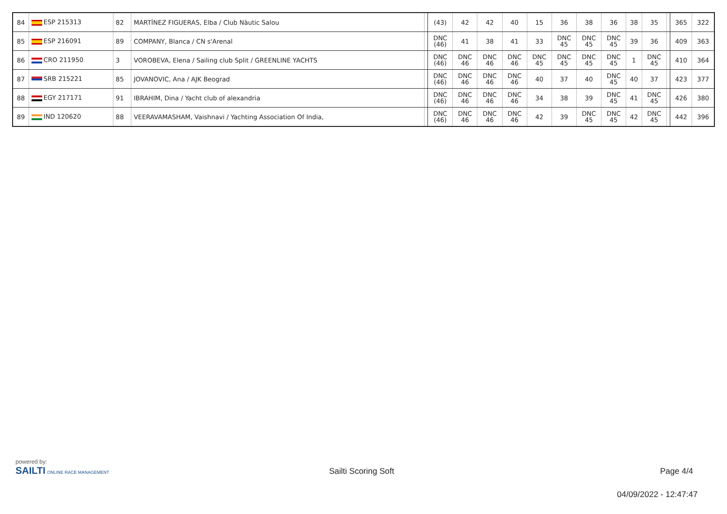| 84 | ESP 215313 | 82 | MARTÍNEZ FIGUERAS, Elba / Club Nàutic Salou | | (43) | 42 | 42 | 40 | 15 | 36 | 38 | 36 | 38 | 35 | | 365 | 322 |
| 85 | ESP 216091 | 89 | COMPANY, Blanca / CN s'Arenal | | DNC (46) | 41 | 38 | 41 | 33 | DNC 45 | DNC 45 | DNC 45 | 39 | 36 | | 409 | 363 |
| 86 | CRO 211950 | 3 | VOROBEVA, Elena / Sailing club Split / GREENLINE YACHTS | | DNC (46) | DNC 46 | DNC 46 | DNC 46 | DNC 45 | DNC 45 | DNC 45 | DNC 45 | 1 | DNC 45 | | 410 | 364 |
| 87 | SRB 215221 | 85 | JOVANOVIC, Ana / AJK Beograd | | DNC (46) | DNC 46 | DNC 46 | DNC 46 | 40 | 37 | 40 | DNC 45 | 40 | 37 | | 423 | 377 |
| 88 | EGY 217171 | 91 | IBRAHIM, Dina / Yacht club of alexandria | | DNC (46) | DNC 46 | DNC 46 | DNC 46 | 34 | 38 | 39 | DNC 45 | 41 | DNC 45 | | 426 | 380 |
| 89 | IND 120620 | 88 | VEERAVAMASHAM, Vaishnavi / Yachting Association Of India, | | DNC (46) | DNC 46 | DNC 46 | DNC 46 | 42 | 39 | DNC 45 | DNC 45 | 42 | DNC 45 | | 442 | 396 |
powered by:
SAILTI ONLINE RACE MANAGEMENT
Sailti Scoring Soft Page 4/4
04/09/2022 - 12:47:47